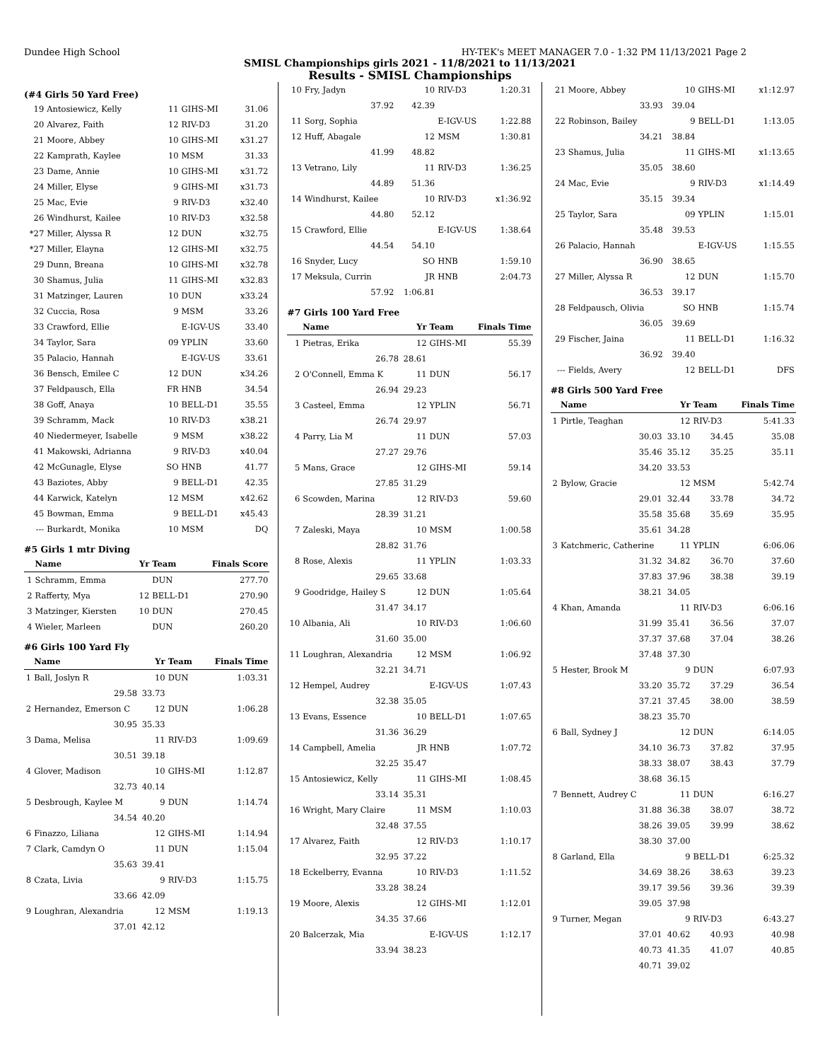Dundee High School HY-TEK's MEET MANAGER 7.0 - 1:32 PM 11/13/2021 Page 2
SMISL Championships girls 2021 - 11/8/2021 to 11/13/2021
Results - SMISL Championships
(#4 Girls 50 Yard Free)
| 19 | Antosiewicz, Kelly | 11 | GIHS-MI | 31.06 |
| 20 | Alvarez, Faith | 12 | RIV-D3 | 31.20 |
| 21 | Moore, Abbey | 10 | GIHS-MI | x31.27 |
| 22 | Kamprath, Kaylee | 10 | MSM | 31.33 |
| 23 | Dame, Annie | 10 | GIHS-MI | x31.72 |
| 24 | Miller, Elyse | 9 | GIHS-MI | x31.73 |
| 25 | Mac, Evie | 9 | RIV-D3 | x32.40 |
| 26 | Windhurst, Kailee | 10 | RIV-D3 | x32.58 |
| *27 | Miller, Alyssa R | 12 | DUN | x32.75 |
| *27 | Miller, Elayna | 12 | GIHS-MI | x32.75 |
| 29 | Dunn, Breana | 10 | GIHS-MI | x32.78 |
| 30 | Shamus, Julia | 11 | GIHS-MI | x32.83 |
| 31 | Matzinger, Lauren | 10 | DUN | x33.24 |
| 32 | Cuccia, Rosa | 9 | MSM | 33.26 |
| 33 | Crawford, Ellie | | E-IGV-US | 33.40 |
| 34 | Taylor, Sara | 09 | YPLIN | 33.60 |
| 35 | Palacio, Hannah | | E-IGV-US | 33.61 |
| 36 | Bensch, Emilee C | 12 | DUN | x34.26 |
| 37 | Feldpausch, Ella | FR | HNB | 34.54 |
| 38 | Goff, Anaya | 10 | BELL-D1 | 35.55 |
| 39 | Schramm, Mack | 10 | RIV-D3 | x38.21 |
| 40 | Niedermeyer, Isabelle | 9 | MSM | x38.22 |
| 41 | Makowski, Adrianna | 9 | RIV-D3 | x40.04 |
| 42 | McGunagle, Elyse | SO | HNB | 41.77 |
| 43 | Baziotes, Abby | 9 | BELL-D1 | 42.35 |
| 44 | Karwick, Katelyn | 12 | MSM | x42.62 |
| 45 | Bowman, Emma | 9 | BELL-D1 | x45.43 |
| --- | Burkardt, Monika | 10 | MSM | DQ |
#5 Girls 1 mtr Diving
| | Name | Yr | Team | Finals Score |
| --- | --- | --- | --- | --- |
| 1 | Schramm, Emma | | DUN | 277.70 |
| 2 | Rafferty, Mya | 12 | BELL-D1 | 270.90 |
| 3 | Matzinger, Kiersten | 10 | DUN | 270.45 |
| 4 | Wieler, Marleen | | DUN | 260.20 |
#6 Girls 100 Yard Fly
| | Name | Yr | Team | Finals Time |
| --- | --- | --- | --- | --- |
| 1 | Ball, Joslyn R | 10 | DUN | 1:03.31 |
| | 29.58 | 33.73 | | |
| 2 | Hernandez, Emerson C | 12 | DUN | 1:06.28 |
| | 30.95 | 35.33 | | |
| 3 | Dama, Melisa | 11 | RIV-D3 | 1:09.69 |
| | 30.51 | 39.18 | | |
| 4 | Glover, Madison | 10 | GIHS-MI | 1:12.87 |
| | 32.73 | 40.14 | | |
| 5 | Desbrough, Kaylee M | 9 | DUN | 1:14.74 |
| | 34.54 | 40.20 | | |
| 6 | Finazzo, Liliana | 12 | GIHS-MI | 1:14.94 |
| 7 | Clark, Camdyn O | 11 | DUN | 1:15.04 |
| | 35.63 | 39.41 | | |
| 8 | Czata, Livia | 9 | RIV-D3 | 1:15.75 |
| | 33.66 | 42.09 | | |
| 9 | Loughran, Alexandria | 12 | MSM | 1:19.13 |
| | 37.01 | 42.12 | | |
| 10 | Fry, Jadyn | 10 | RIV-D3 | 1:20.31 |
| | 37.92 | 42.39 | | |
| 11 | Sorg, Sophia | | E-IGV-US | 1:22.88 |
| 12 | Huff, Abagale | 12 | MSM | 1:30.81 |
| | 41.99 | 48.82 | | |
| 13 | Vetrano, Lily | 11 | RIV-D3 | 1:36.25 |
| | 44.89 | 51.36 | | |
| 14 | Windhurst, Kailee | 10 | RIV-D3 | x1:36.92 |
| | 44.80 | 52.12 | | |
| 15 | Crawford, Ellie | | E-IGV-US | 1:38.64 |
| | 44.54 | 54.10 | | |
| 16 | Snyder, Lucy | SO | HNB | 1:59.10 |
| 17 | Meksula, Currin | JR | HNB | 2:04.73 |
| | 57.92 | 1:06.81 | | |
#7 Girls 100 Yard Free
| | Name | Yr | Team | Finals Time |
| --- | --- | --- | --- | --- |
| 1 | Pietras, Erika | 12 | GIHS-MI | 55.39 |
| | 26.78 | 28.61 | | |
| 2 | O'Connell, Emma K | 11 | DUN | 56.17 |
| | 26.94 | 29.23 | | |
| 3 | Casteel, Emma | 12 | YPLIN | 56.71 |
| | 26.74 | 29.97 | | |
| 4 | Parry, Lia M | 11 | DUN | 57.03 |
| | 27.27 | 29.76 | | |
| 5 | Mans, Grace | 12 | GIHS-MI | 59.14 |
| | 27.85 | 31.29 | | |
| 6 | Scowden, Marina | 12 | RIV-D3 | 59.60 |
| | 28.39 | 31.21 | | |
| 7 | Zaleski, Maya | 10 | MSM | 1:00.58 |
| | 28.82 | 31.76 | | |
| 8 | Rose, Alexis | 11 | YPLIN | 1:03.33 |
| | 29.65 | 33.68 | | |
| 9 | Goodridge, Hailey S | 12 | DUN | 1:05.64 |
| | 31.47 | 34.17 | | |
| 10 | Albania, Ali | 10 | RIV-D3 | 1:06.60 |
| | 31.60 | 35.00 | | |
| 11 | Loughran, Alexandria | 12 | MSM | 1:06.92 |
| | 32.21 | 34.71 | | |
| 12 | Hempel, Audrey | | E-IGV-US | 1:07.43 |
| | 32.38 | 35.05 | | |
| 13 | Evans, Essence | 10 | BELL-D1 | 1:07.65 |
| | 31.36 | 36.29 | | |
| 14 | Campbell, Amelia | JR | HNB | 1:07.72 |
| | 32.25 | 35.47 | | |
| 15 | Antosiewicz, Kelly | 11 | GIHS-MI | 1:08.45 |
| | 33.14 | 35.31 | | |
| 16 | Wright, Mary Claire | 11 | MSM | 1:10.03 |
| | 32.48 | 37.55 | | |
| 17 | Alvarez, Faith | 12 | RIV-D3 | 1:10.17 |
| | 32.95 | 37.22 | | |
| 18 | Eckelberry, Evanna | 10 | RIV-D3 | 1:11.52 |
| | 33.28 | 38.24 | | |
| 19 | Moore, Alexis | 12 | GIHS-MI | 1:12.01 |
| | 34.35 | 37.66 | | |
| 20 | Balcerzak, Mia | | E-IGV-US | 1:12.17 |
| | 33.94 | 38.23 | | |
| 21 | Moore, Abbey | 10 | GIHS-MI | x1:12.97 |
| | 33.93 | 39.04 | | |
| 22 | Robinson, Bailey | 9 | BELL-D1 | 1:13.05 |
| | 34.21 | 38.84 | | |
| 23 | Shamus, Julia | 11 | GIHS-MI | x1:13.65 |
| | 35.05 | 38.60 | | |
| 24 | Mac, Evie | 9 | RIV-D3 | x1:14.49 |
| | 35.15 | 39.34 | | |
| 25 | Taylor, Sara | 09 | YPLIN | 1:15.01 |
| | 35.48 | 39.53 | | |
| 26 | Palacio, Hannah | | E-IGV-US | 1:15.55 |
| | 36.90 | 38.65 | | |
| 27 | Miller, Alyssa R | 12 | DUN | 1:15.70 |
| | 36.53 | 39.17 | | |
| 28 | Feldpausch, Olivia | SO | HNB | 1:15.74 |
| | 36.05 | 39.69 | | |
| 29 | Fischer, Jaina | 11 | BELL-D1 | 1:16.32 |
| | 36.92 | 39.40 | | |
| --- | Fields, Avery | 12 | BELL-D1 | DFS |
#8 Girls 500 Yard Free
| | Name | Yr | Team | Finals Time |
| --- | --- | --- | --- | --- |
| 1 | Pirtle, Teaghan | 12 | RIV-D3 | 5:41.33 |
| | 30.03 | 33.10 | 34.45 | 35.08 |
| | 35.46 | 35.12 | 35.25 | 35.11 |
| | 34.20 | 33.53 | | |
| 2 | Bylow, Gracie | 12 | MSM | 5:42.74 |
| | 29.01 | 32.44 | 33.78 | 34.72 |
| | 35.58 | 35.68 | 35.69 | 35.95 |
| | 35.61 | 34.28 | | |
| 3 | Katchmeric, Catherine | 11 | YPLIN | 6:06.06 |
| | 31.32 | 34.82 | 36.70 | 37.60 |
| | 37.83 | 37.96 | 38.38 | 39.19 |
| | 38.21 | 34.05 | | |
| 4 | Khan, Amanda | 11 | RIV-D3 | 6:06.16 |
| | 31.99 | 35.41 | 36.56 | 37.07 |
| | 37.37 | 37.68 | 37.04 | 38.26 |
| | 37.48 | 37.30 | | |
| 5 | Hester, Brook M | 9 | DUN | 6:07.93 |
| | 33.20 | 35.72 | 37.29 | 36.54 |
| | 37.21 | 37.45 | 38.00 | 38.59 |
| | 38.23 | 35.70 | | |
| 6 | Ball, Sydney J | 12 | DUN | 6:14.05 |
| | 34.10 | 36.73 | 37.82 | 37.95 |
| | 38.33 | 38.07 | 38.43 | 37.79 |
| | 38.68 | 36.15 | | |
| 7 | Bennett, Audrey C | 11 | DUN | 6:16.27 |
| | 31.88 | 36.38 | 38.07 | 38.72 |
| | 38.26 | 39.05 | 39.99 | 38.62 |
| | 38.30 | 37.00 | | |
| 8 | Garland, Ella | 9 | BELL-D1 | 6:25.32 |
| | 34.69 | 38.26 | 38.63 | 39.23 |
| | 39.17 | 39.56 | 39.36 | 39.39 |
| | 39.05 | 37.98 | | |
| 9 | Turner, Megan | 9 | RIV-D3 | 6:43.27 |
| | 37.01 | 40.62 | 40.93 | 40.98 |
| | 40.73 | 41.35 | 41.07 | 40.85 |
| | 40.71 | 39.02 | | |